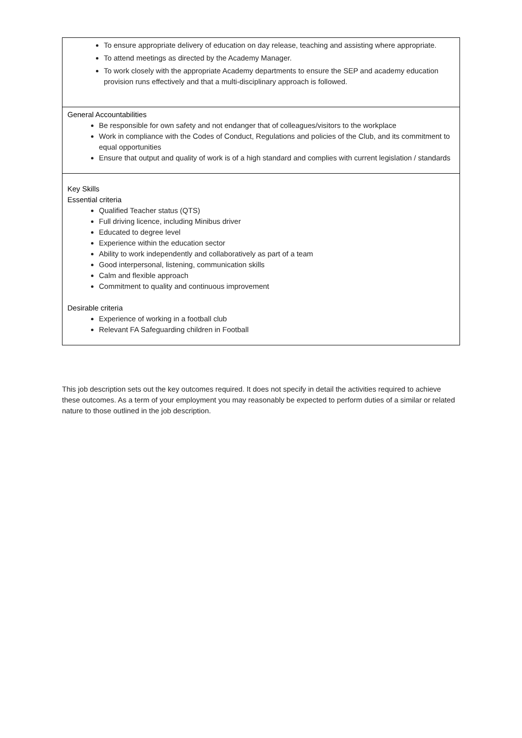| To ensure appropriate delivery of education on day release, teaching and assisting where appropriate. To attend meetings as directed by the Academy Manager. To work closely with the appropriate Academy departments to ensure the SEP and academy education provision runs effectively and that a multi-disciplinary approach is followed. |
| General Accountabilities Be responsible for own safety and not endanger that of colleagues/visitors to the workplace Work in compliance with the Codes of Conduct, Regulations and policies of the Club, and its commitment to equal opportunities Ensure that output and quality of work is of a high standard and complies with current legislation / standards |
| Key Skills Essential criteria Qualified Teacher status (QTS) Full driving licence, including Minibus driver Educated to degree level Experience within the education sector Ability to work independently and collaboratively as part of a team Good interpersonal, listening, communication skills Calm and flexible approach Commitment to quality and continuous improvement Desirable criteria Experience of working in a football club Relevant FA Safeguarding children in Football |
This job description sets out the key outcomes required. It does not specify in detail the activities required to achieve these outcomes. As a term of your employment you may reasonably be expected to perform duties of a similar or related nature to those outlined in the job description.